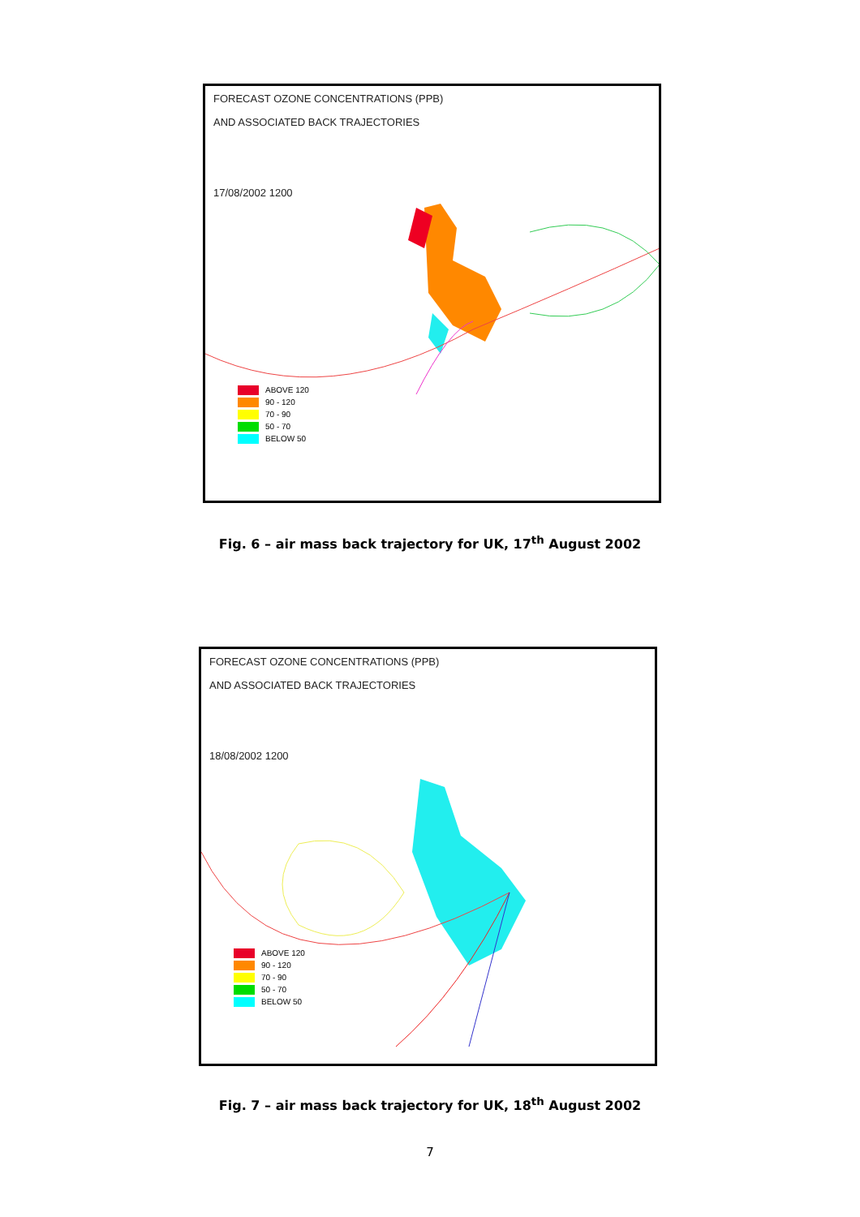FORECAST OZONE CONCENTRATIONS (PPB)
AND ASSOCIATED BACK TRAJECTORIES
17/08/2002 1200
ABOVE 120
90 - 120
70 - 90
50 - 70
BELOW 50
Fig. 6 – air mass back trajectory for UK, 17<sup>th</sup> August 2002
FORECAST OZONE CONCENTRATIONS (PPB)
AND ASSOCIATED BACK TRAJECTORIES
18/08/2002 1200
ABOVE 120
90 - 120
70 - 90
50 - 70
BELOW 50
Fig. 7 – air mass back trajectory for UK, 18<sup>th</sup> August 2002
7